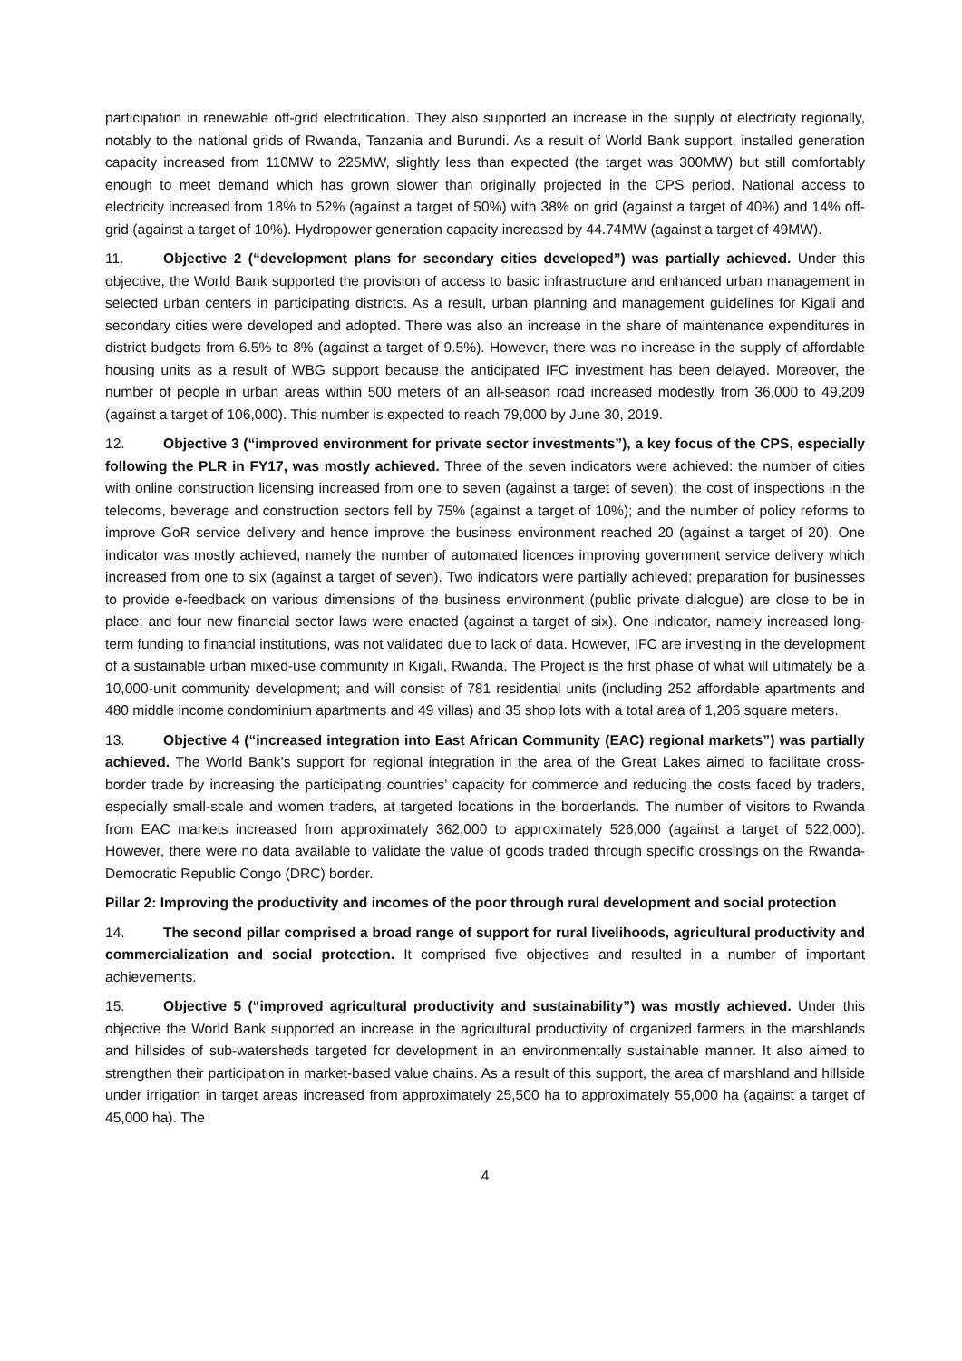participation in renewable off-grid electrification. They also supported an increase in the supply of electricity regionally, notably to the national grids of Rwanda, Tanzania and Burundi. As a result of World Bank support, installed generation capacity increased from 110MW to 225MW, slightly less than expected (the target was 300MW) but still comfortably enough to meet demand which has grown slower than originally projected in the CPS period. National access to electricity increased from 18% to 52% (against a target of 50%) with 38% on grid (against a target of 40%) and 14% off-grid (against a target of 10%). Hydropower generation capacity increased by 44.74MW (against a target of 49MW).
11. Objective 2 (“development plans for secondary cities developed”) was partially achieved. Under this objective, the World Bank supported the provision of access to basic infrastructure and enhanced urban management in selected urban centers in participating districts. As a result, urban planning and management guidelines for Kigali and secondary cities were developed and adopted. There was also an increase in the share of maintenance expenditures in district budgets from 6.5% to 8% (against a target of 9.5%). However, there was no increase in the supply of affordable housing units as a result of WBG support because the anticipated IFC investment has been delayed. Moreover, the number of people in urban areas within 500 meters of an all-season road increased modestly from 36,000 to 49,209 (against a target of 106,000). This number is expected to reach 79,000 by June 30, 2019.
12. Objective 3 (“improved environment for private sector investments”), a key focus of the CPS, especially following the PLR in FY17, was mostly achieved. Three of the seven indicators were achieved: the number of cities with online construction licensing increased from one to seven (against a target of seven); the cost of inspections in the telecoms, beverage and construction sectors fell by 75% (against a target of 10%); and the number of policy reforms to improve GoR service delivery and hence improve the business environment reached 20 (against a target of 20). One indicator was mostly achieved, namely the number of automated licences improving government service delivery which increased from one to six (against a target of seven). Two indicators were partially achieved: preparation for businesses to provide e-feedback on various dimensions of the business environment (public private dialogue) are close to be in place; and four new financial sector laws were enacted (against a target of six). One indicator, namely increased long-term funding to financial institutions, was not validated due to lack of data. However, IFC are investing in the development of a sustainable urban mixed-use community in Kigali, Rwanda. The Project is the first phase of what will ultimately be a 10,000-unit community development; and will consist of 781 residential units (including 252 affordable apartments and 480 middle income condominium apartments and 49 villas) and 35 shop lots with a total area of 1,206 square meters.
13. Objective 4 (“increased integration into East African Community (EAC) regional markets”) was partially achieved. The World Bank’s support for regional integration in the area of the Great Lakes aimed to facilitate cross-border trade by increasing the participating countries’ capacity for commerce and reducing the costs faced by traders, especially small-scale and women traders, at targeted locations in the borderlands. The number of visitors to Rwanda from EAC markets increased from approximately 362,000 to approximately 526,000 (against a target of 522,000). However, there were no data available to validate the value of goods traded through specific crossings on the Rwanda-Democratic Republic Congo (DRC) border.
Pillar 2: Improving the productivity and incomes of the poor through rural development and social protection
14. The second pillar comprised a broad range of support for rural livelihoods, agricultural productivity and commercialization and social protection. It comprised five objectives and resulted in a number of important achievements.
15. Objective 5 (“improved agricultural productivity and sustainability”) was mostly achieved. Under this objective the World Bank supported an increase in the agricultural productivity of organized farmers in the marshlands and hillsides of sub-watersheds targeted for development in an environmentally sustainable manner. It also aimed to strengthen their participation in market-based value chains. As a result of this support, the area of marshland and hillside under irrigation in target areas increased from approximately 25,500 ha to approximately 55,000 ha (against a target of 45,000 ha). The
4